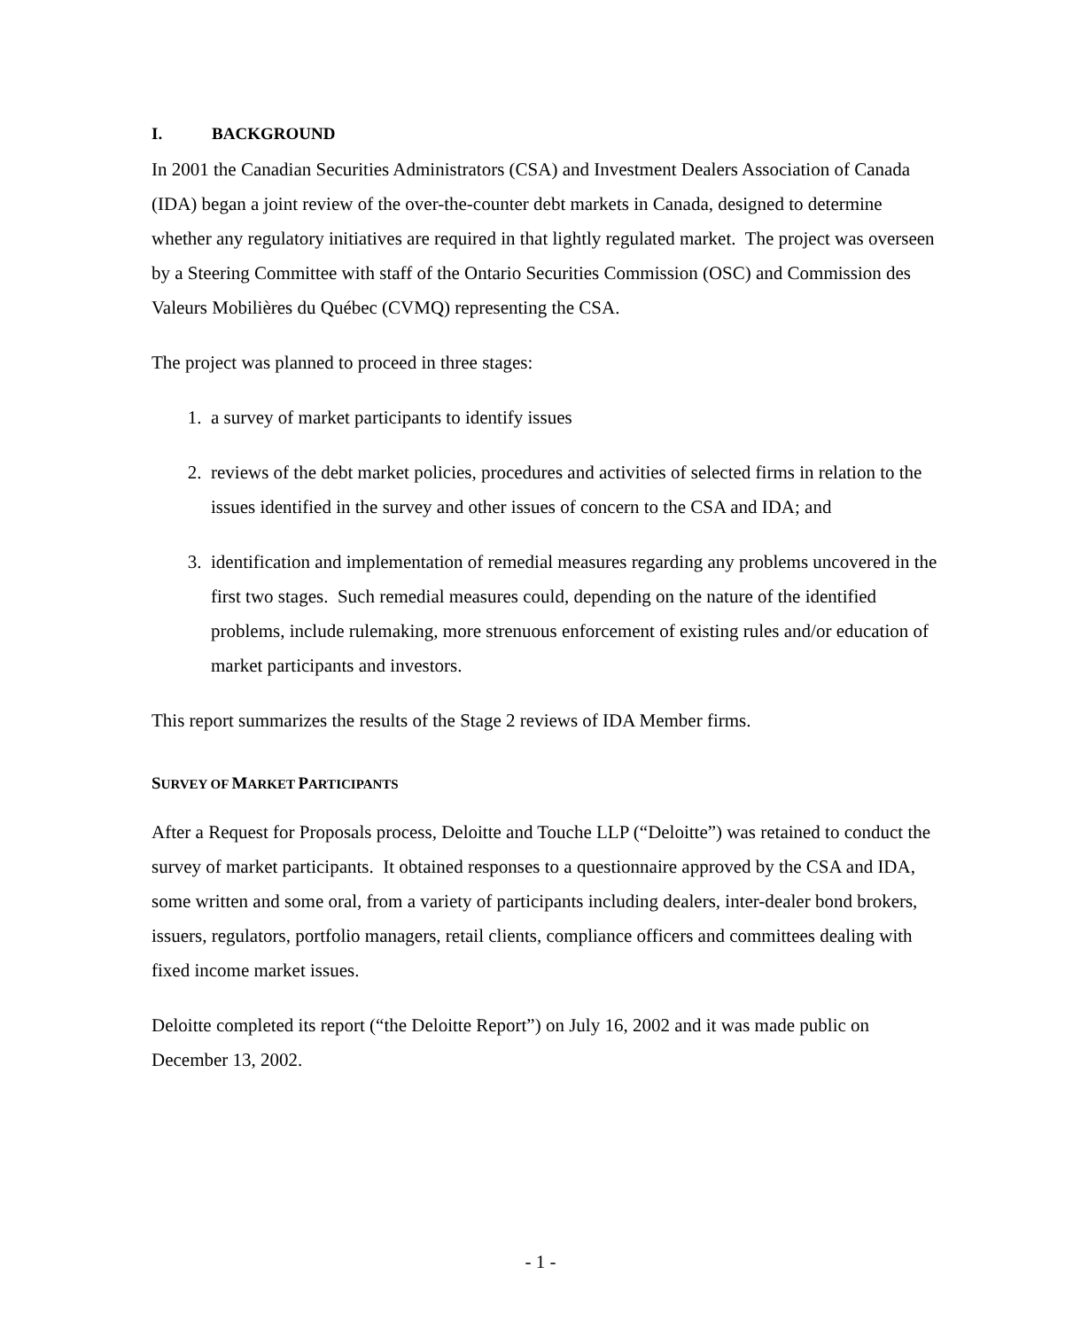I. BACKGROUND
In 2001 the Canadian Securities Administrators (CSA) and Investment Dealers Association of Canada (IDA) began a joint review of the over-the-counter debt markets in Canada, designed to determine whether any regulatory initiatives are required in that lightly regulated market. The project was overseen by a Steering Committee with staff of the Ontario Securities Commission (OSC) and Commission des Valeurs Mobilières du Québec (CVMQ) representing the CSA.
The project was planned to proceed in three stages:
1. a survey of market participants to identify issues
2. reviews of the debt market policies, procedures and activities of selected firms in relation to the issues identified in the survey and other issues of concern to the CSA and IDA; and
3. identification and implementation of remedial measures regarding any problems uncovered in the first two stages. Such remedial measures could, depending on the nature of the identified problems, include rulemaking, more strenuous enforcement of existing rules and/or education of market participants and investors.
This report summarizes the results of the Stage 2 reviews of IDA Member firms.
SURVEY OF MARKET PARTICIPANTS
After a Request for Proposals process, Deloitte and Touche LLP (“Deloitte”) was retained to conduct the survey of market participants. It obtained responses to a questionnaire approved by the CSA and IDA, some written and some oral, from a variety of participants including dealers, inter-dealer bond brokers, issuers, regulators, portfolio managers, retail clients, compliance officers and committees dealing with fixed income market issues.
Deloitte completed its report (“the Deloitte Report”) on July 16, 2002 and it was made public on December 13, 2002.
- 1 -